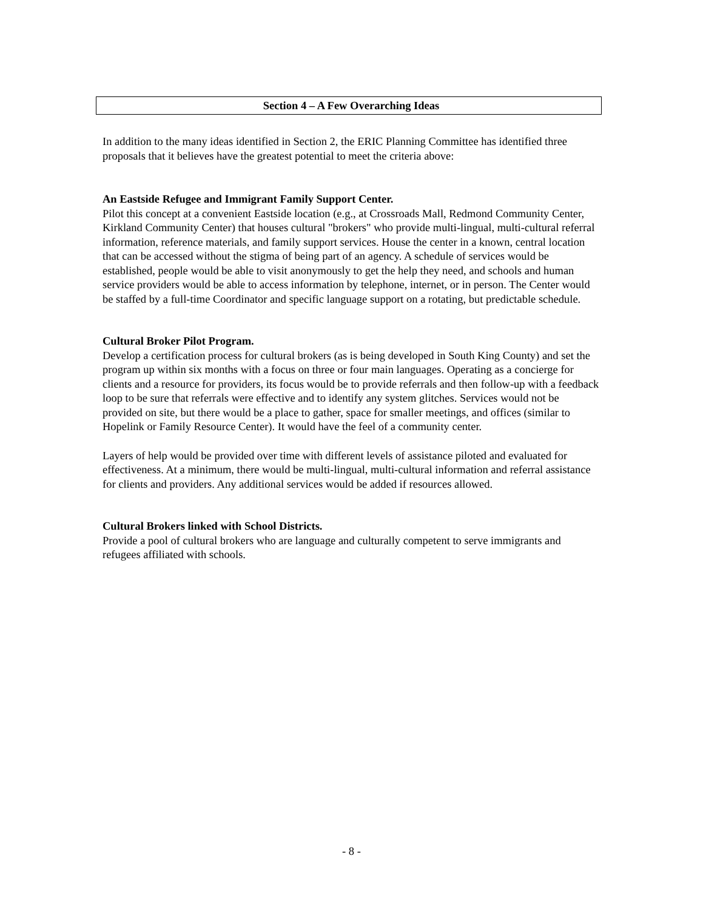Section 4 – A Few Overarching Ideas
In addition to the many ideas identified in Section 2, the ERIC Planning Committee has identified three proposals that it believes have the greatest potential to meet the criteria above:
An Eastside Refugee and Immigrant Family Support Center.
Pilot this concept at a convenient Eastside location (e.g., at Crossroads Mall, Redmond Community Center, Kirkland Community Center) that houses cultural "brokers" who provide multi-lingual, multi-cultural referral information, reference materials, and family support services. House the center in a known, central location that can be accessed without the stigma of being part of an agency. A schedule of services would be established, people would be able to visit anonymously to get the help they need, and schools and human service providers would be able to access information by telephone, internet, or in person. The Center would be staffed by a full-time Coordinator and specific language support on a rotating, but predictable schedule.
Cultural Broker Pilot Program.
Develop a certification process for cultural brokers (as is being developed in South King County) and set the program up within six months with a focus on three or four main languages. Operating as a concierge for clients and a resource for providers, its focus would be to provide referrals and then follow-up with a feedback loop to be sure that referrals were effective and to identify any system glitches. Services would not be provided on site, but there would be a place to gather, space for smaller meetings, and offices (similar to Hopelink or Family Resource Center). It would have the feel of a community center.
Layers of help would be provided over time with different levels of assistance piloted and evaluated for effectiveness. At a minimum, there would be multi-lingual, multi-cultural information and referral assistance for clients and providers. Any additional services would be added if resources allowed.
Cultural Brokers linked with School Districts.
Provide a pool of cultural brokers who are language and culturally competent to serve immigrants and refugees affiliated with schools.
- 8 -